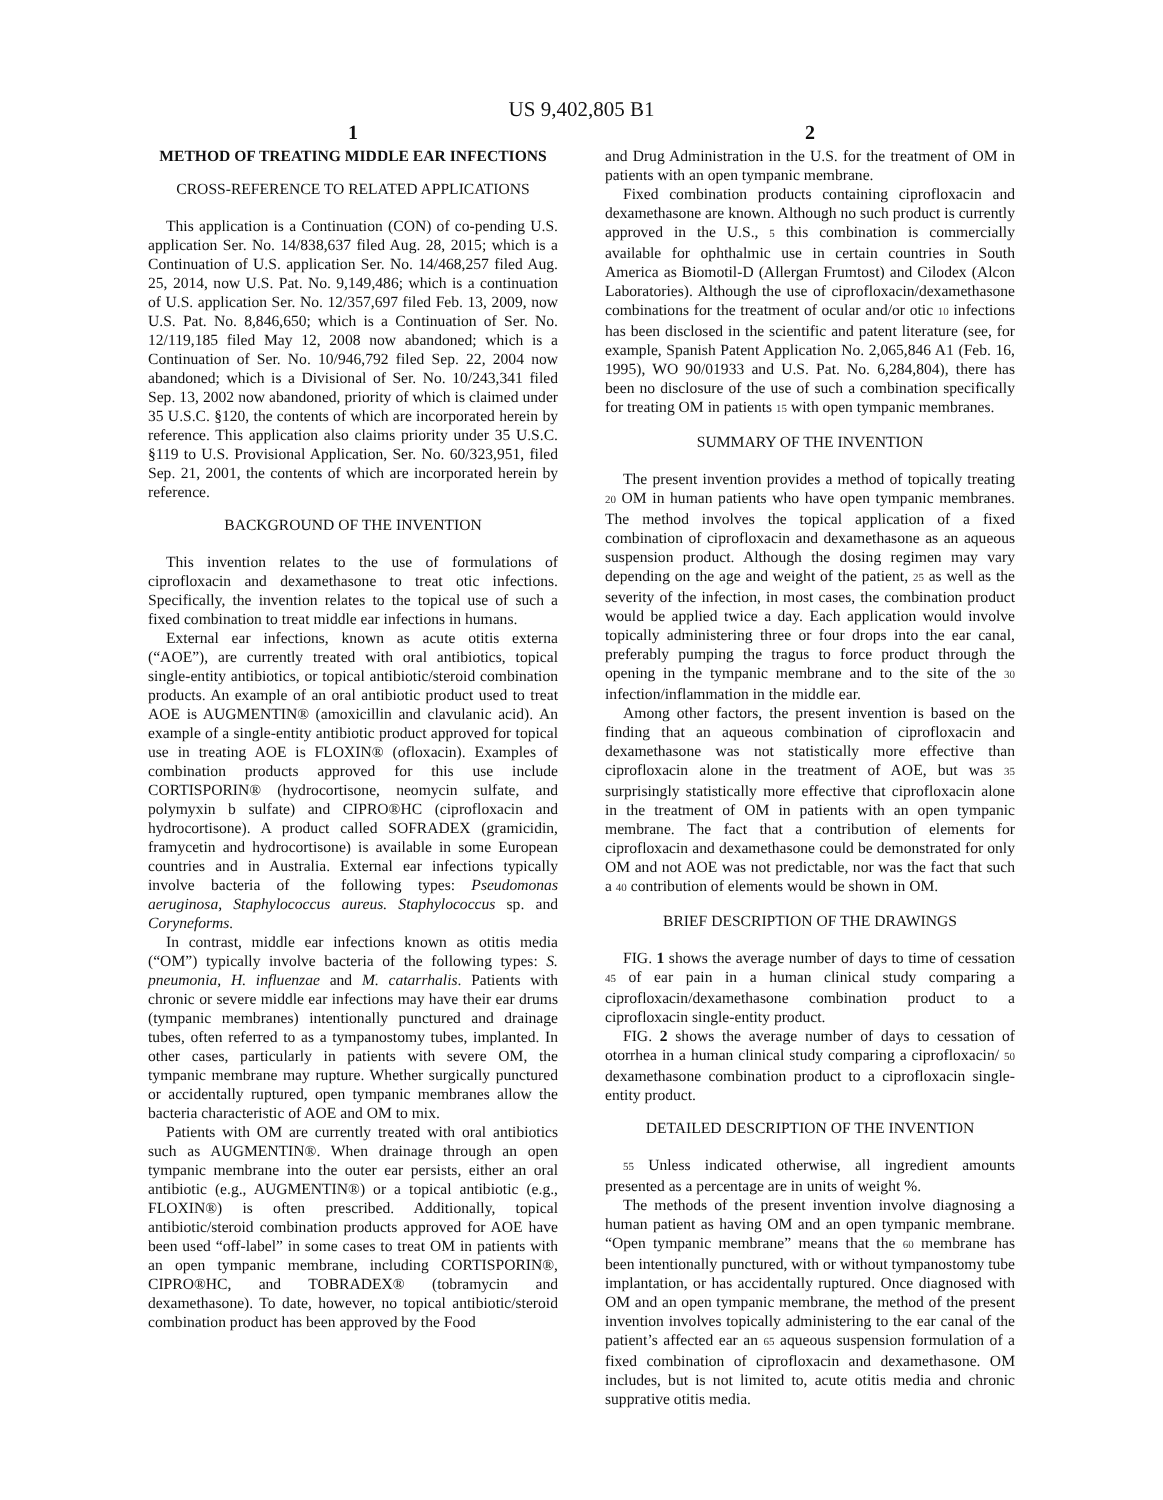US 9,402,805 B1
1
METHOD OF TREATING MIDDLE EAR INFECTIONS
CROSS-REFERENCE TO RELATED APPLICATIONS
This application is a Continuation (CON) of co-pending U.S. application Ser. No. 14/838,637 filed Aug. 28, 2015; which is a Continuation of U.S. application Ser. No. 14/468,257 filed Aug. 25, 2014, now U.S. Pat. No. 9,149,486; which is a continuation of U.S. application Ser. No. 12/357,697 filed Feb. 13, 2009, now U.S. Pat. No. 8,846,650; which is a Continuation of Ser. No. 12/119,185 filed May 12, 2008 now abandoned; which is a Continuation of Ser. No. 10/946,792 filed Sep. 22, 2004 now abandoned; which is a Divisional of Ser. No. 10/243,341 filed Sep. 13, 2002 now abandoned, priority of which is claimed under 35 U.S.C. §120, the contents of which are incorporated herein by reference. This application also claims priority under 35 U.S.C. §119 to U.S. Provisional Application, Ser. No. 60/323,951, filed Sep. 21, 2001, the contents of which are incorporated herein by reference.
BACKGROUND OF THE INVENTION
This invention relates to the use of formulations of ciprofloxacin and dexamethasone to treat otic infections. Specifically, the invention relates to the topical use of such a fixed combination to treat middle ear infections in humans.
External ear infections, known as acute otitis externa (“AOE”), are currently treated with oral antibiotics, topical single-entity antibiotics, or topical antibiotic/steroid combination products. An example of an oral antibiotic product used to treat AOE is AUGMENTIN® (amoxicillin and clavulanic acid). An example of a single-entity antibiotic product approved for topical use in treating AOE is FLOXIN® (ofloxacin). Examples of combination products approved for this use include CORTISPORIN® (hydrocortisone, neomycin sulfate, and polymyxin b sulfate) and CIPRO®HC (ciprofloxacin and hydrocortisone). A product called SOFRADEX (gramicidin, framycetin and hydrocortisone) is available in some European countries and in Australia. External ear infections typically involve bacteria of the following types: Pseudomonas aeruginosa, Staphylococcus aureus. Staphylococcus sp. and Coryneforms.
In contrast, middle ear infections known as otitis media (“OM”) typically involve bacteria of the following types: S. pneumonia, H. influenzae and M. catarrhalis. Patients with chronic or severe middle ear infections may have their ear drums (tympanic membranes) intentionally punctured and drainage tubes, often referred to as a tympanostomy tubes, implanted. In other cases, particularly in patients with severe OM, the tympanic membrane may rupture. Whether surgically punctured or accidentally ruptured, open tympanic membranes allow the bacteria characteristic of AOE and OM to mix.
Patients with OM are currently treated with oral antibiotics such as AUGMENTIN®. When drainage through an open tympanic membrane into the outer ear persists, either an oral antibiotic (e.g., AUGMENTIN®) or a topical antibiotic (e.g., FLOXIN®) is often prescribed. Additionally, topical antibiotic/steroid combination products approved for AOE have been used “off-label” in some cases to treat OM in patients with an open tympanic membrane, including CORTISPORIN®, CIPRO®HC, and TOBRADEX® (tobramycin and dexamethasone). To date, however, no topical antibiotic/steroid combination product has been approved by the Food
2
and Drug Administration in the U.S. for the treatment of OM in patients with an open tympanic membrane.
Fixed combination products containing ciprofloxacin and dexamethasone are known. Although no such product is currently approved in the U.S., 5 this combination is commercially available for ophthalmic use in certain countries in South America as Biomotil-D (Allergan Frumtost) and Cilodex (Alcon Laboratories). Although the use of ciprofloxacin/dexamethasone combinations for the treatment of ocular and/or otic 10 infections has been disclosed in the scientific and patent literature (see, for example, Spanish Patent Application No. 2,065,846 A1 (Feb. 16, 1995), WO 90/01933 and U.S. Pat. No. 6,284,804), there has been no disclosure of the use of such a combination specifically for treating OM in patients 15 with open tympanic membranes.
SUMMARY OF THE INVENTION
The present invention provides a method of topically treating 20 OM in human patients who have open tympanic membranes. The method involves the topical application of a fixed combination of ciprofloxacin and dexamethasone as an aqueous suspension product. Although the dosing regimen may vary depending on the age and weight of the patient, 25 as well as the severity of the infection, in most cases, the combination product would be applied twice a day. Each application would involve topically administering three or four drops into the ear canal, preferably pumping the tragus to force product through the opening in the tympanic membrane and to the site of the 30 infection/inflammation in the middle ear.
Among other factors, the present invention is based on the finding that an aqueous combination of ciprofloxacin and dexamethasone was not statistically more effective than ciprofloxacin alone in the treatment of AOE, but was 35 surprisingly statistically more effective that ciprofloxacin alone in the treatment of OM in patients with an open tympanic membrane. The fact that a contribution of elements for ciprofloxacin and dexamethasone could be demonstrated for only OM and not AOE was not predictable, nor was the fact that such a 40 contribution of elements would be shown in OM.
BRIEF DESCRIPTION OF THE DRAWINGS
FIG. 1 shows the average number of days to time of cessation 45 of ear pain in a human clinical study comparing a ciprofloxacin/dexamethasone combination product to a ciprofloxacin single-entity product.
FIG. 2 shows the average number of days to cessation of otorrhea in a human clinical study comparing a ciprofloxacin/ 50 dexamethasone combination product to a ciprofloxacin single-entity product.
DETAILED DESCRIPTION OF THE INVENTION
55 Unless indicated otherwise, all ingredient amounts presented as a percentage are in units of weight %.
The methods of the present invention involve diagnosing a human patient as having OM and an open tympanic membrane. “Open tympanic membrane” means that the 60 membrane has been intentionally punctured, with or without tympanostomy tube implantation, or has accidentally ruptured. Once diagnosed with OM and an open tympanic membrane, the method of the present invention involves topically administering to the ear canal of the patient’s affected ear an 65 aqueous suspension formulation of a fixed combination of ciprofloxacin and dexamethasone. OM includes, but is not limited to, acute otitis media and chronic supprative otitis media.